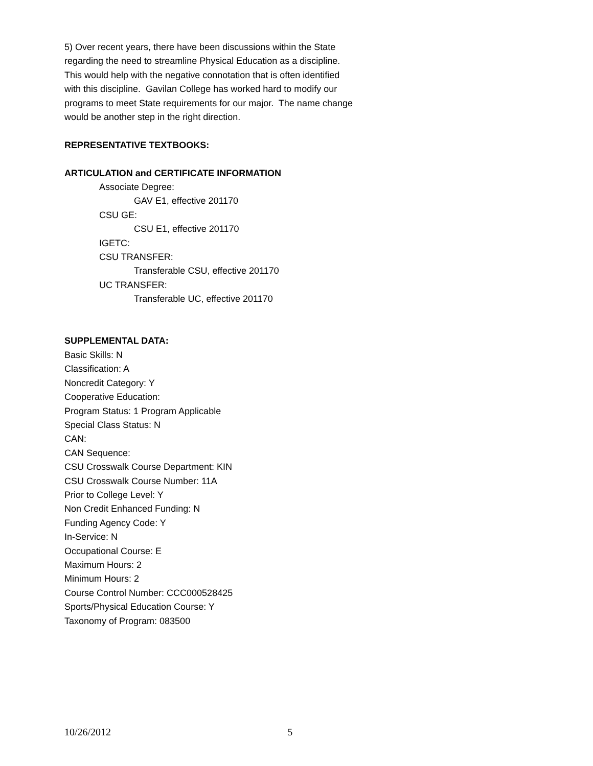5) Over recent years, there have been discussions within the State
regarding the need to streamline Physical Education as a discipline.
This would help with the negative connotation that is often identified
with this discipline. Gavilan College has worked hard to modify our
programs to meet State requirements for our major. The name change
would be another step in the right direction.
REPRESENTATIVE TEXTBOOKS:
ARTICULATION and CERTIFICATE INFORMATION
Associate Degree:
GAV E1, effective 201170
CSU GE:
CSU E1, effective 201170
IGETC:
CSU TRANSFER:
Transferable CSU, effective 201170
UC TRANSFER:
Transferable UC, effective 201170
SUPPLEMENTAL DATA:
Basic Skills: N
Classification: A
Noncredit Category: Y
Cooperative Education:
Program Status: 1 Program Applicable
Special Class Status: N
CAN:
CAN Sequence:
CSU Crosswalk Course Department: KIN
CSU Crosswalk Course Number: 11A
Prior to College Level: Y
Non Credit Enhanced Funding: N
Funding Agency Code: Y
In-Service: N
Occupational Course: E
Maximum Hours: 2
Minimum Hours: 2
Course Control Number: CCC000528425
Sports/Physical Education Course: Y
Taxonomy of Program: 083500
10/26/2012 5